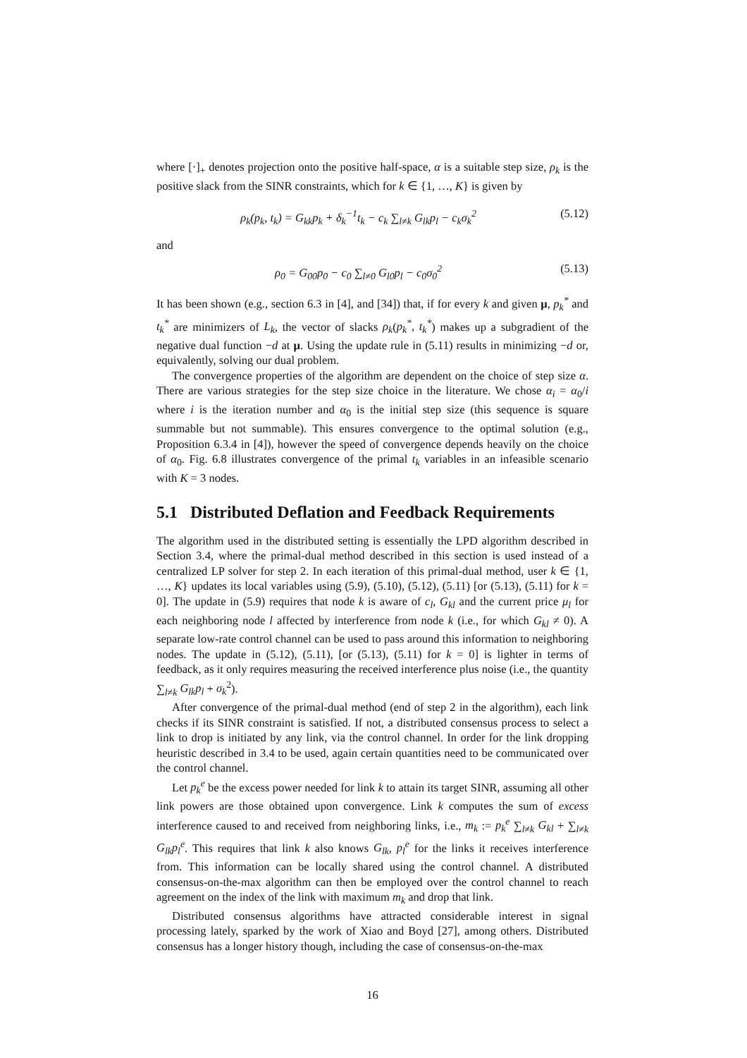where [·]<sub>+</sub> denotes projection onto the positive half-space, α is a suitable step size, ρ<sub>k</sub> is the positive slack from the SINR constraints, which for k ∈ {1, …, K} is given by
ρ<sub>k</sub>(p<sub>k</sub>, t<sub>k</sub>) = G<sub>kk</sub>p<sub>k</sub> + δ<sub>k</sub><sup>−1</sup>t<sub>k</sub> − c<sub>k</sub> ∑<sub>l≠k</sub> G<sub>lk</sub>p<sub>l</sub> − c<sub>k</sub>σ<sub>k</sub><sup>2</sup> (5.12)
and
ρ<sub>0</sub> = G<sub>00</sub>p<sub>0</sub> − c<sub>0</sub> ∑<sub>l≠0</sub> G<sub>l0</sub>p<sub>l</sub> − c<sub>0</sub>σ<sub>0</sub><sup>2</sup> (5.13)
It has been shown (e.g., section 6.3 in [4], and [34]) that, if for every k and given μ, p<sub>k</sub><sup>*</sup> and t<sub>k</sub><sup>*</sup> are minimizers of L<sub>k</sub>, the vector of slacks ρ<sub>k</sub>(p<sub>k</sub><sup>*</sup>, t<sub>k</sub><sup>*</sup>) makes up a subgradient of the negative dual function −d at μ. Using the update rule in (5.11) results in minimizing −d or, equivalently, solving our dual problem.
The convergence properties of the algorithm are dependent on the choice of step size α. There are various strategies for the step size choice in the literature. We chose α<sub>i</sub> = α<sub>0</sub>/i where i is the iteration number and α<sub>0</sub> is the initial step size (this sequence is square summable but not summable). This ensures convergence to the optimal solution (e.g., Proposition 6.3.4 in [4]), however the speed of convergence depends heavily on the choice of α<sub>0</sub>. Fig. 6.8 illustrates convergence of the primal t<sub>k</sub> variables in an infeasible scenario with K = 3 nodes.
5.1 Distributed Deflation and Feedback Requirements
The algorithm used in the distributed setting is essentially the LPD algorithm described in Section 3.4, where the primal-dual method described in this section is used instead of a centralized LP solver for step 2. In each iteration of this primal-dual method, user k ∈ {1, …, K} updates its local variables using (5.9), (5.10), (5.12), (5.11) [or (5.13), (5.11) for k = 0]. The update in (5.9) requires that node k is aware of c<sub>l</sub>, G<sub>kl</sub> and the current price μ<sub>l</sub> for each neighboring node l affected by interference from node k (i.e., for which G<sub>kl</sub> ≠ 0). A separate low-rate control channel can be used to pass around this information to neighboring nodes. The update in (5.12), (5.11), [or (5.13), (5.11) for k = 0] is lighter in terms of feedback, as it only requires measuring the received interference plus noise (i.e., the quantity ∑<sub>l≠k</sub> G<sub>lk</sub>p<sub>l</sub> + σ<sub>k</sub><sup>2</sup>).
After convergence of the primal-dual method (end of step 2 in the algorithm), each link checks if its SINR constraint is satisfied. If not, a distributed consensus process to select a link to drop is initiated by any link, via the control channel. In order for the link dropping heuristic described in 3.4 to be used, again certain quantities need to be communicated over the control channel.
Let p<sub>k</sub><sup>e</sup> be the excess power needed for link k to attain its target SINR, assuming all other link powers are those obtained upon convergence. Link k computes the sum of excess interference caused to and received from neighboring links, i.e., m<sub>k</sub> := p<sub>k</sub><sup>e</sup> ∑<sub>l≠k</sub> G<sub>kl</sub> + ∑<sub>l≠k</sub> G<sub>lk</sub>p<sub>l</sub><sup>e</sup>. This requires that link k also knows G<sub>lk</sub>, p<sub>l</sub><sup>e</sup> for the links it receives interference from. This information can be locally shared using the control channel. A distributed consensus-on-the-max algorithm can then be employed over the control channel to reach agreement on the index of the link with maximum m<sub>k</sub> and drop that link.
Distributed consensus algorithms have attracted considerable interest in signal processing lately, sparked by the work of Xiao and Boyd [27], among others. Distributed consensus has a longer history though, including the case of consensus-on-the-max
16